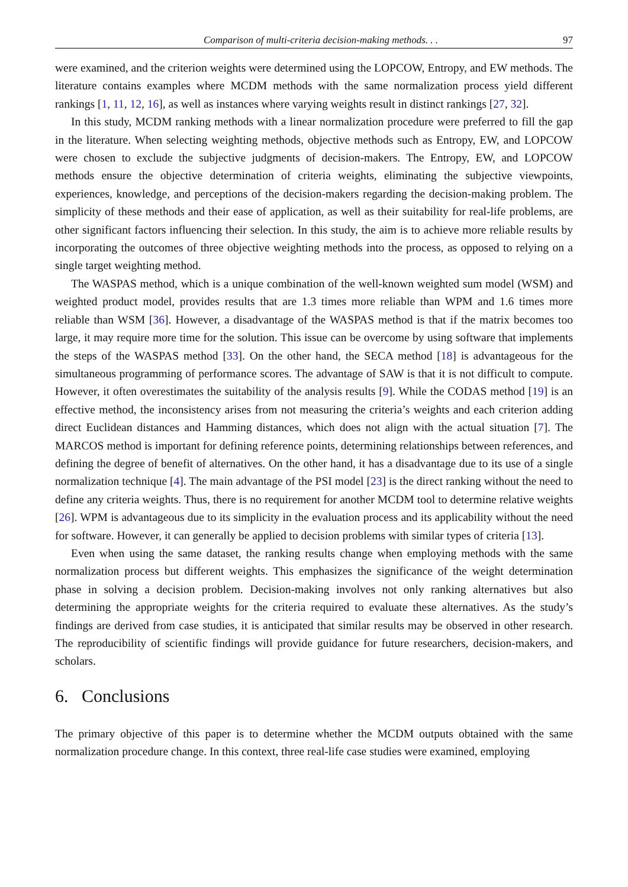Comparison of multi-criteria decision-making methods. . . 97
were examined, and the criterion weights were determined using the LOPCOW, Entropy, and EW methods. The literature contains examples where MCDM methods with the same normalization process yield different rankings [1, 11, 12, 16], as well as instances where varying weights result in distinct rankings [27, 32].
In this study, MCDM ranking methods with a linear normalization procedure were preferred to fill the gap in the literature. When selecting weighting methods, objective methods such as Entropy, EW, and LOPCOW were chosen to exclude the subjective judgments of decision-makers. The Entropy, EW, and LOPCOW methods ensure the objective determination of criteria weights, eliminating the subjective viewpoints, experiences, knowledge, and perceptions of the decision-makers regarding the decision-making problem. The simplicity of these methods and their ease of application, as well as their suitability for real-life problems, are other significant factors influencing their selection. In this study, the aim is to achieve more reliable results by incorporating the outcomes of three objective weighting methods into the process, as opposed to relying on a single target weighting method.
The WASPAS method, which is a unique combination of the well-known weighted sum model (WSM) and weighted product model, provides results that are 1.3 times more reliable than WPM and 1.6 times more reliable than WSM [36]. However, a disadvantage of the WASPAS method is that if the matrix becomes too large, it may require more time for the solution. This issue can be overcome by using software that implements the steps of the WASPAS method [33]. On the other hand, the SECA method [18] is advantageous for the simultaneous programming of performance scores. The advantage of SAW is that it is not difficult to compute. However, it often overestimates the suitability of the analysis results [9]. While the CODAS method [19] is an effective method, the inconsistency arises from not measuring the criteria’s weights and each criterion adding direct Euclidean distances and Hamming distances, which does not align with the actual situation [7]. The MARCOS method is important for defining reference points, determining relationships between references, and defining the degree of benefit of alternatives. On the other hand, it has a disadvantage due to its use of a single normalization technique [4]. The main advantage of the PSI model [23] is the direct ranking without the need to define any criteria weights. Thus, there is no requirement for another MCDM tool to determine relative weights [26]. WPM is advantageous due to its simplicity in the evaluation process and its applicability without the need for software. However, it can generally be applied to decision problems with similar types of criteria [13].
Even when using the same dataset, the ranking results change when employing methods with the same normalization process but different weights. This emphasizes the significance of the weight determination phase in solving a decision problem. Decision-making involves not only ranking alternatives but also determining the appropriate weights for the criteria required to evaluate these alternatives. As the study’s findings are derived from case studies, it is anticipated that similar results may be observed in other research. The reproducibility of scientific findings will provide guidance for future researchers, decision-makers, and scholars.
6. Conclusions
The primary objective of this paper is to determine whether the MCDM outputs obtained with the same normalization procedure change. In this context, three real-life case studies were examined, employing